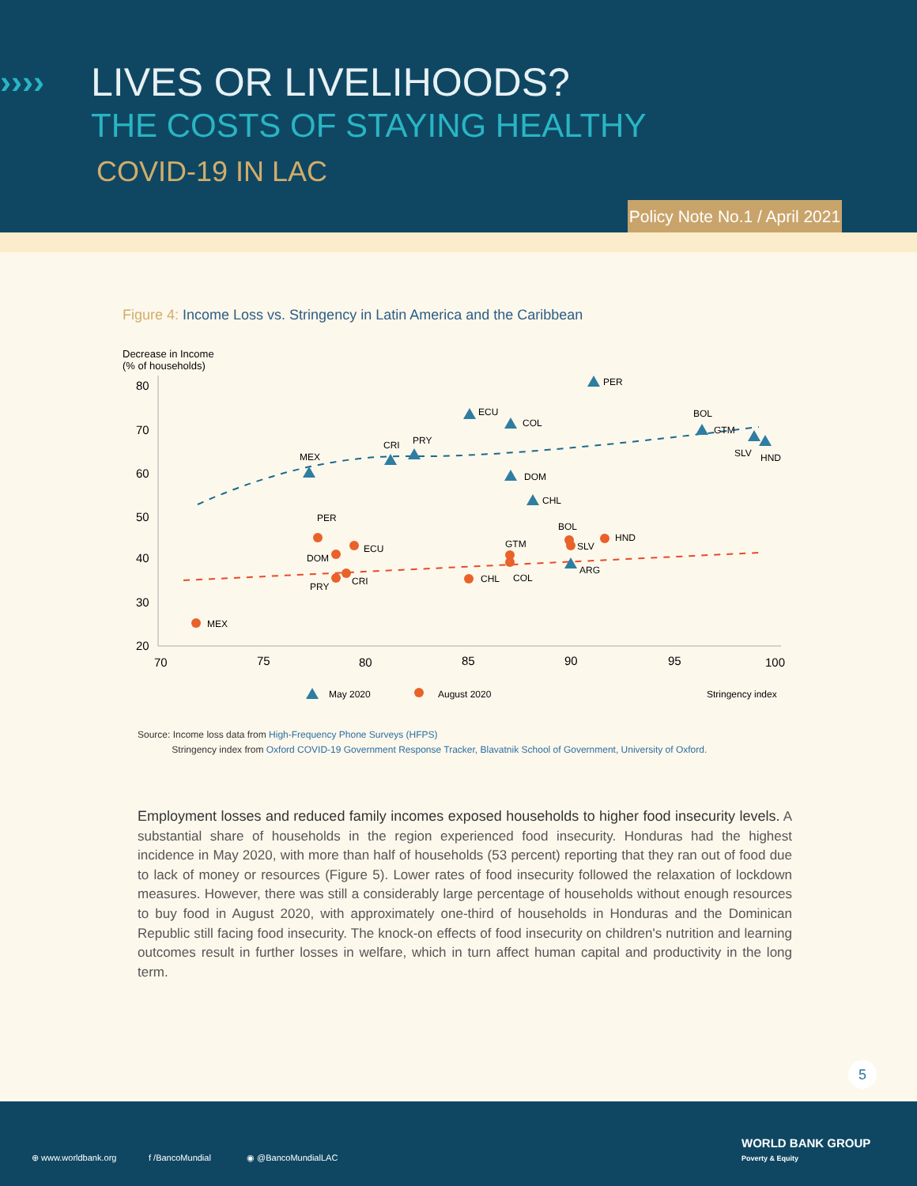›››› LIVES OR LIVELIHOODS?
THE COSTS OF STAYING HEALTHY
COVID-19 IN LAC
Policy Note No.1 / April 2021
Figure 4: Income Loss vs. Stringency in Latin America and the Caribbean
Decrease in Income
(% of households)
80
70
60
50
40
30
20
70
75
80
85
90
95
100
PER
ECU
COL
PRY
CRI
MEX
BOL
GTM
SLV
HND
DOM
CHL
PER
BOL
HND
GTM
SLV
ECU
DOM
ARG
CHL
COL
CRI
PRY
MEX
May 2020
August 2020
Stringency index
Source: Income loss data from High-Frequency Phone Surveys (HFPS)
Stringency index from Oxford COVID-19 Government Response Tracker, Blavatnik School of Government, University of Oxford.
Employment losses and reduced family incomes exposed households to higher food insecurity levels. A substantial share of households in the region experienced food insecurity. Honduras had the highest incidence in May 2020, with more than half of households (53 percent) reporting that they ran out of food due to lack of money or resources (Figure 5). Lower rates of food insecurity followed the relaxation of lockdown measures. However, there was still a considerably large percentage of households without enough resources to buy food in August 2020, with approximately one-third of households in Honduras and the Dominican Republic still facing food insecurity. The knock-on effects of food insecurity on children's nutrition and learning outcomes result in further losses in welfare, which in turn affect human capital and productivity in the long term.
5
⊕ www.worldbank.org f /BancoMundial ◉ @BancoMundialLAC
WORLD BANK GROUP
Poverty & Equity